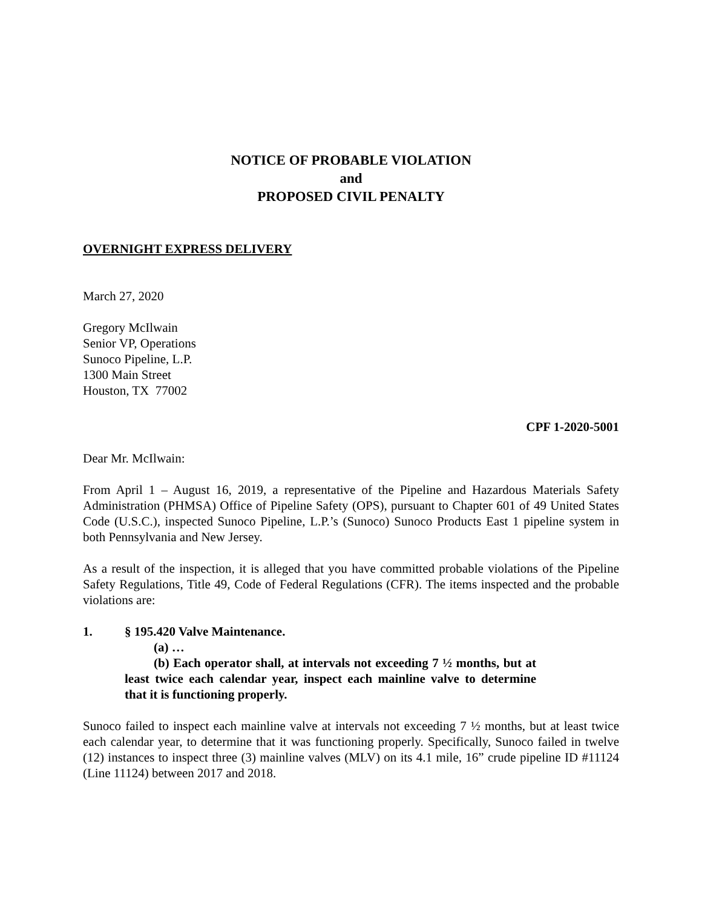NOTICE OF PROBABLE VIOLATION
and
PROPOSED CIVIL PENALTY
OVERNIGHT EXPRESS DELIVERY
March 27, 2020
Gregory McIlwain
Senior VP, Operations
Sunoco Pipeline, L.P.
1300 Main Street
Houston, TX 77002
CPF 1-2020-5001
Dear Mr. McIlwain:
From April 1 – August 16, 2019, a representative of the Pipeline and Hazardous Materials Safety Administration (PHMSA) Office of Pipeline Safety (OPS), pursuant to Chapter 601 of 49 United States Code (U.S.C.), inspected Sunoco Pipeline, L.P.’s (Sunoco) Sunoco Products East 1 pipeline system in both Pennsylvania and New Jersey.
As a result of the inspection, it is alleged that you have committed probable violations of the Pipeline Safety Regulations, Title 49, Code of Federal Regulations (CFR). The items inspected and the probable violations are:
1. § 195.420 Valve Maintenance.
(a) …
(b) Each operator shall, at intervals not exceeding 7 ½ months, but at least twice each calendar year, inspect each mainline valve to determine that it is functioning properly.
Sunoco failed to inspect each mainline valve at intervals not exceeding 7 ½ months, but at least twice each calendar year, to determine that it was functioning properly. Specifically, Sunoco failed in twelve (12) instances to inspect three (3) mainline valves (MLV) on its 4.1 mile, 16” crude pipeline ID #11124 (Line 11124) between 2017 and 2018.